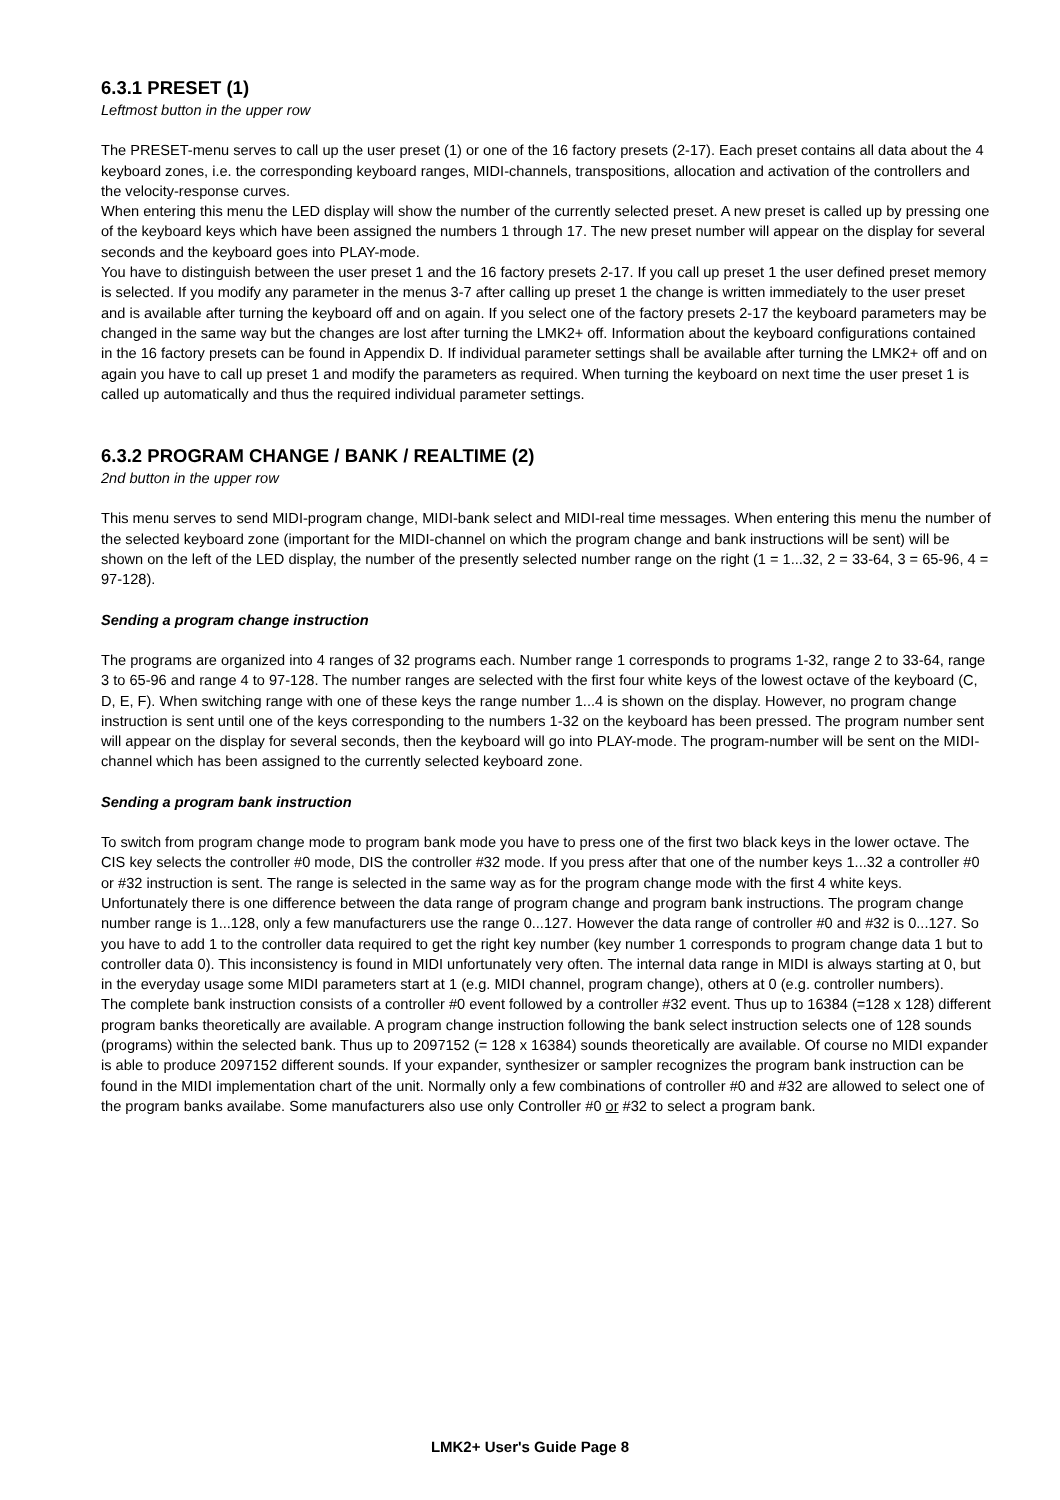6.3.1 PRESET (1)
Leftmost button in the upper row
The PRESET-menu serves to call up the user preset (1) or one of the 16 factory presets (2-17). Each preset contains all data about the 4 keyboard zones, i.e. the corresponding keyboard ranges, MIDI-channels, transpositions, allocation and activation of the controllers and the velocity-response curves.
When entering this menu the LED display will show the number of the currently selected preset. A new preset is called up by pressing one of the keyboard keys which have been assigned the numbers 1 through 17. The new preset number will appear on the display for several seconds and the keyboard goes into PLAY-mode.
You have to distinguish between the user preset 1 and the 16 factory presets 2-17. If you call up preset 1 the user defined preset memory is selected. If you modify any parameter in the menus 3-7 after calling up preset 1 the change is written immediately to the user preset and is available after turning the keyboard off and on again. If you select one of the factory presets 2-17 the keyboard parameters may be changed in the same way but the changes are lost after turning the LMK2+ off. Information about the keyboard configurations contained in the 16 factory presets can be found in Appendix D. If individual parameter settings shall be available after turning the LMK2+ off and on again you have to call up preset 1 and modify the parameters as required. When turning the keyboard on next time the user preset 1 is called up automatically and thus the required individual parameter settings.
6.3.2 PROGRAM CHANGE / BANK / REALTIME (2)
2nd button in the upper row
This menu serves to send MIDI-program change, MIDI-bank select and MIDI-real time messages. When entering this menu the number of the selected keyboard zone (important for the MIDI-channel on which the program change and bank instructions will be sent) will be shown on the left of the LED display, the number of the presently selected number range on the right (1 = 1...32, 2 = 33-64, 3 = 65-96, 4 = 97-128).
Sending a program change instruction
The programs are organized into 4 ranges of 32 programs each. Number range 1 corresponds to programs 1-32, range 2 to 33-64, range 3 to 65-96 and range 4 to 97-128. The number ranges are selected with the first four white keys of the lowest octave of the keyboard (C, D, E, F). When switching range with one of these keys the range number 1...4 is shown on the display. However, no program change instruction is sent until one of the keys corresponding to the numbers 1-32 on the keyboard has been pressed. The program number sent will appear on the display for several seconds, then the keyboard will go into PLAY-mode. The program-number will be sent on the MIDI-channel which has been assigned to the currently selected keyboard zone.
Sending a program bank instruction
To switch from program change mode to program bank mode you have to press one of the first two black keys in the lower octave. The CIS key selects the controller #0 mode, DIS the controller #32 mode. If you press after that one of the number keys 1...32 a controller #0 or #32 instruction is sent. The range is selected in the same way as for the program change mode with the first 4 white keys.
Unfortunately there is one difference between the data range of program change and program bank instructions. The program change number range is 1...128, only a few manufacturers use the range 0...127. However the data range of controller #0 and #32 is 0...127. So you have to add 1 to the controller data required to get the right key number (key number 1 corresponds to program change data 1 but to controller data 0). This inconsistency is found in MIDI unfortunately very often. The internal data range in MIDI is always starting at 0, but in the everyday usage some MIDI parameters start at 1 (e.g. MIDI channel, program change), others at 0 (e.g. controller numbers).
The complete bank instruction consists of a controller #0 event followed by a controller #32 event. Thus up to 16384 (=128 x 128) different program banks theoretically are available. A program change instruction following the bank select instruction selects one of 128 sounds (programs) within the selected bank. Thus up to 2097152 (= 128 x 16384) sounds theoretically are available. Of course no MIDI expander is able to produce 2097152 different sounds. If your expander, synthesizer or sampler recognizes the program bank instruction can be found in the MIDI implementation chart of the unit. Normally only a few combinations of controller #0 and #32 are allowed to select one of the program banks availabe. Some manufacturers also use only Controller #0 or #32 to select a program bank.
LMK2+ User's Guide Page 8